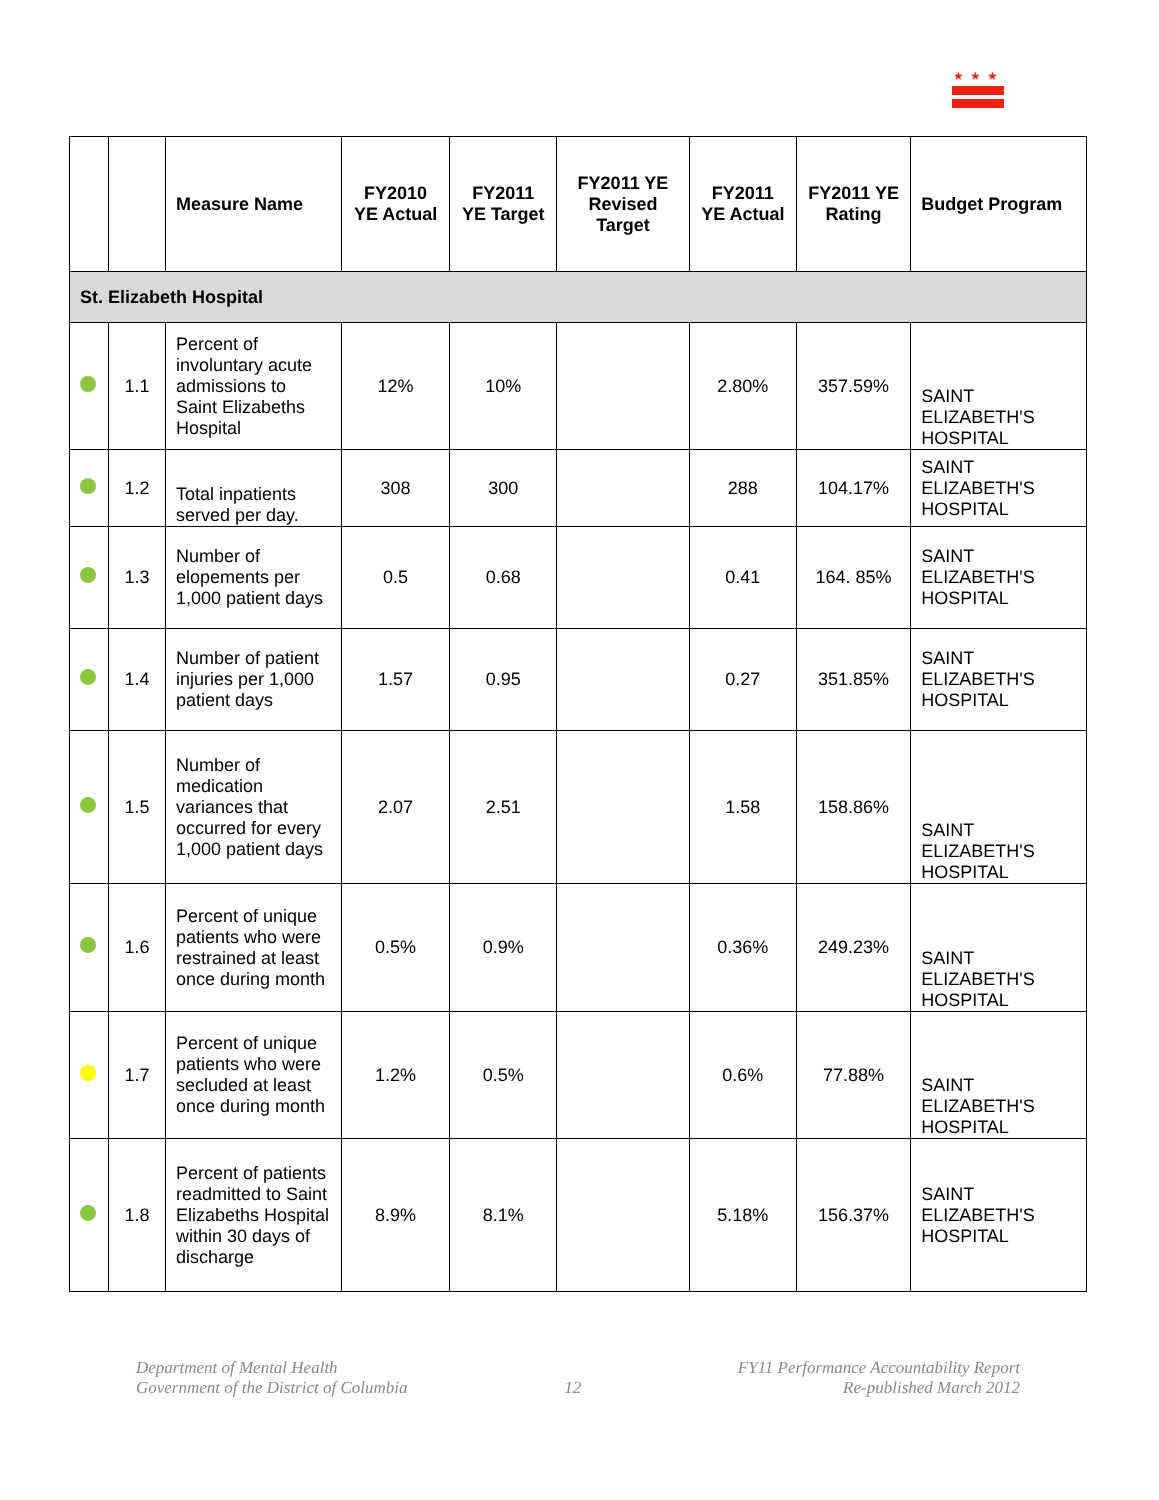★★★
| | | Measure Name | FY2010 YE Actual | FY2011 YE Target | FY2011 YE Revised Target | FY2011 YE Actual | FY2011 YE Rating | Budget Program |
| --- | --- | --- | --- | --- | --- | --- | --- | --- |
| St. Elizabeth Hospital | | | | | | | | |
| | 1.1 | Percent of involuntary acute admissions to Saint Elizabeths Hospital | 12% | 10% | | 2.80% | 357.59% | SAINT ELIZABETH'S HOSPITAL |
| | 1.2 | Total inpatients served per day. | 308 | 300 | | 288 | 104.17% | SAINT ELIZABETH'S HOSPITAL |
| | 1.3 | Number of elopements per 1,000 patient days | 0.5 | 0.68 | | 0.41 | 164. 85% | SAINT ELIZABETH'S HOSPITAL |
| | 1.4 | Number of patient injuries per 1,000 patient days | 1.57 | 0.95 | | 0.27 | 351.85% | SAINT ELIZABETH'S HOSPITAL |
| | 1.5 | Number of medication variances that occurred for every 1,000 patient days | 2.07 | 2.51 | | 1.58 | 158.86% | SAINT ELIZABETH'S HOSPITAL |
| | 1.6 | Percent of unique patients who were restrained at least once during month | 0.5% | 0.9% | | 0.36% | 249.23% | SAINT ELIZABETH'S HOSPITAL |
| | 1.7 | Percent of unique patients who were secluded at least once during month | 1.2% | 0.5% | | 0.6% | 77.88% | SAINT ELIZABETH'S HOSPITAL |
| | 1.8 | Percent of patients readmitted to Saint Elizabeths Hospital within 30 days of discharge | 8.9% | 8.1% | | 5.18% | 156.37% | SAINT ELIZABETH'S HOSPITAL |
Department of Mental Health
Government of the District of Columbia
12
FY11 Performance Accountability Report
Re-published March 2012